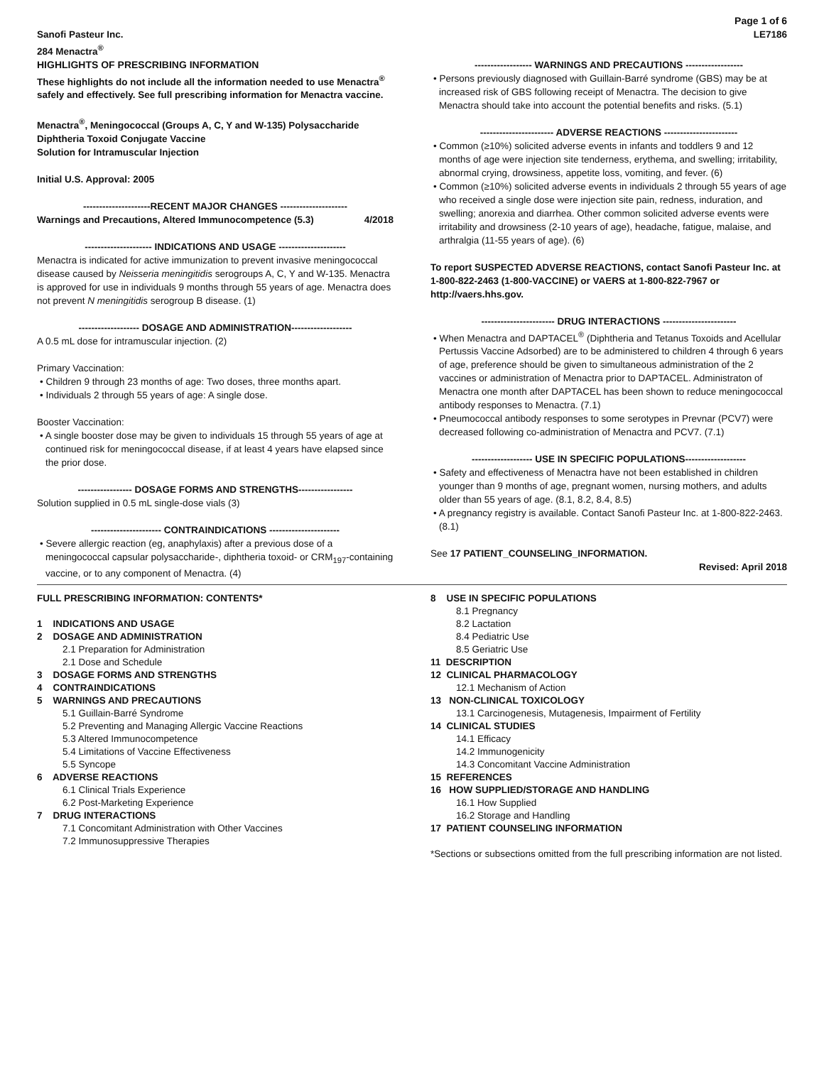Page 1 of 6
Sanofi Pasteur Inc. LE7186
284 Menactra<sup>®</sup>
HIGHLIGHTS OF PRESCRIBING INFORMATION
These highlights do not include all the information needed to use Menactra<sup>®</sup> safely and effectively. See full prescribing information for Menactra vaccine.
Menactra<sup>®</sup>, Meningococcal (Groups A, C, Y and W-135) Polysaccharide Diphtheria Toxoid Conjugate Vaccine
Solution for Intramuscular Injection
Initial U.S. Approval: 2005
---------------------RECENT MAJOR CHANGES ---------------------
Warnings and Precautions, Altered Immunocompetence (5.3) 4/2018
--------------------- INDICATIONS AND USAGE ---------------------
Menactra is indicated for active immunization to prevent invasive meningococcal disease caused by Neisseria meningitidis serogroups A, C, Y and W-135. Menactra is approved for use in individuals 9 months through 55 years of age. Menactra does not prevent N meningitidis serogroup B disease. (1)
------------------- DOSAGE AND ADMINISTRATION-------------------
A 0.5 mL dose for intramuscular injection. (2)
Primary Vaccination:
• Children 9 through 23 months of age: Two doses, three months apart.
• Individuals 2 through 55 years of age: A single dose.
Booster Vaccination:
• A single booster dose may be given to individuals 15 through 55 years of age at continued risk for meningococcal disease, if at least 4 years have elapsed since the prior dose.
----------------- DOSAGE FORMS AND STRENGTHS-----------------
Solution supplied in 0.5 mL single-dose vials (3)
---------------------- CONTRAINDICATIONS ----------------------
• Severe allergic reaction (eg, anaphylaxis) after a previous dose of a meningococcal capsular polysaccharide-, diphtheria toxoid- or CRM<sub>197</sub>-containing vaccine, or to any component of Menactra. (4)
------------------ WARNINGS AND PRECAUTIONS ------------------
• Persons previously diagnosed with Guillain-Barré syndrome (GBS) may be at increased risk of GBS following receipt of Menactra. The decision to give Menactra should take into account the potential benefits and risks. (5.1)
----------------------- ADVERSE REACTIONS -----------------------
• Common (≥10%) solicited adverse events in infants and toddlers 9 and 12 months of age were injection site tenderness, erythema, and swelling; irritability, abnormal crying, drowsiness, appetite loss, vomiting, and fever. (6)
• Common (≥10%) solicited adverse events in individuals 2 through 55 years of age who received a single dose were injection site pain, redness, induration, and swelling; anorexia and diarrhea. Other common solicited adverse events were irritability and drowsiness (2-10 years of age), headache, fatigue, malaise, and arthralgia (11-55 years of age). (6)
To report SUSPECTED ADVERSE REACTIONS, contact Sanofi Pasteur Inc. at 1-800-822-2463 (1-800-VACCINE) or VAERS at 1-800-822-7967 or http://vaers.hhs.gov.
----------------------- DRUG INTERACTIONS -----------------------
• When Menactra and DAPTACEL<sup>®</sup> (Diphtheria and Tetanus Toxoids and Acellular Pertussis Vaccine Adsorbed) are to be administered to children 4 through 6 years of age, preference should be given to simultaneous administration of the 2 vaccines or administration of Menactra prior to DAPTACEL. Administraton of Menactra one month after DAPTACEL has been shown to reduce meningococcal antibody responses to Menactra. (7.1)
• Pneumococcal antibody responses to some serotypes in Prevnar (PCV7) were decreased following co-administration of Menactra and PCV7. (7.1)
------------------- USE IN SPECIFIC POPULATIONS-------------------
• Safety and effectiveness of Menactra have not been established in children younger than 9 months of age, pregnant women, nursing mothers, and adults older than 55 years of age. (8.1, 8.2, 8.4, 8.5)
• A pregnancy registry is available. Contact Sanofi Pasteur Inc. at 1-800-822-2463. (8.1)
See 17 PATIENT_COUNSELING_INFORMATION.
Revised: April 2018
FULL PRESCRIBING INFORMATION: CONTENTS*
1 INDICATIONS AND USAGE
2 DOSAGE AND ADMINISTRATION
2.1 Preparation for Administration
2.1 Dose and Schedule
3 DOSAGE FORMS AND STRENGTHS
4 CONTRAINDICATIONS
5 WARNINGS AND PRECAUTIONS
5.1 Guillain-Barré Syndrome
5.2 Preventing and Managing Allergic Vaccine Reactions
5.3 Altered Immunocompetence
5.4 Limitations of Vaccine Effectiveness
5.5 Syncope
6 ADVERSE REACTIONS
6.1 Clinical Trials Experience
6.2 Post-Marketing Experience
7 DRUG INTERACTIONS
7.1 Concomitant Administration with Other Vaccines
7.2 Immunosuppressive Therapies
8 USE IN SPECIFIC POPULATIONS
8.1 Pregnancy
8.2 Lactation
8.4 Pediatric Use
8.5 Geriatric Use
11 DESCRIPTION
12 CLINICAL PHARMACOLOGY
12.1 Mechanism of Action
13 NON-CLINICAL TOXICOLOGY
13.1 Carcinogenesis, Mutagenesis, Impairment of Fertility
14 CLINICAL STUDIES
14.1 Efficacy
14.2 Immunogenicity
14.3 Concomitant Vaccine Administration
15 REFERENCES
16 HOW SUPPLIED/STORAGE AND HANDLING
16.1 How Supplied
16.2 Storage and Handling
17 PATIENT COUNSELING INFORMATION
*Sections or subsections omitted from the full prescribing information are not listed.